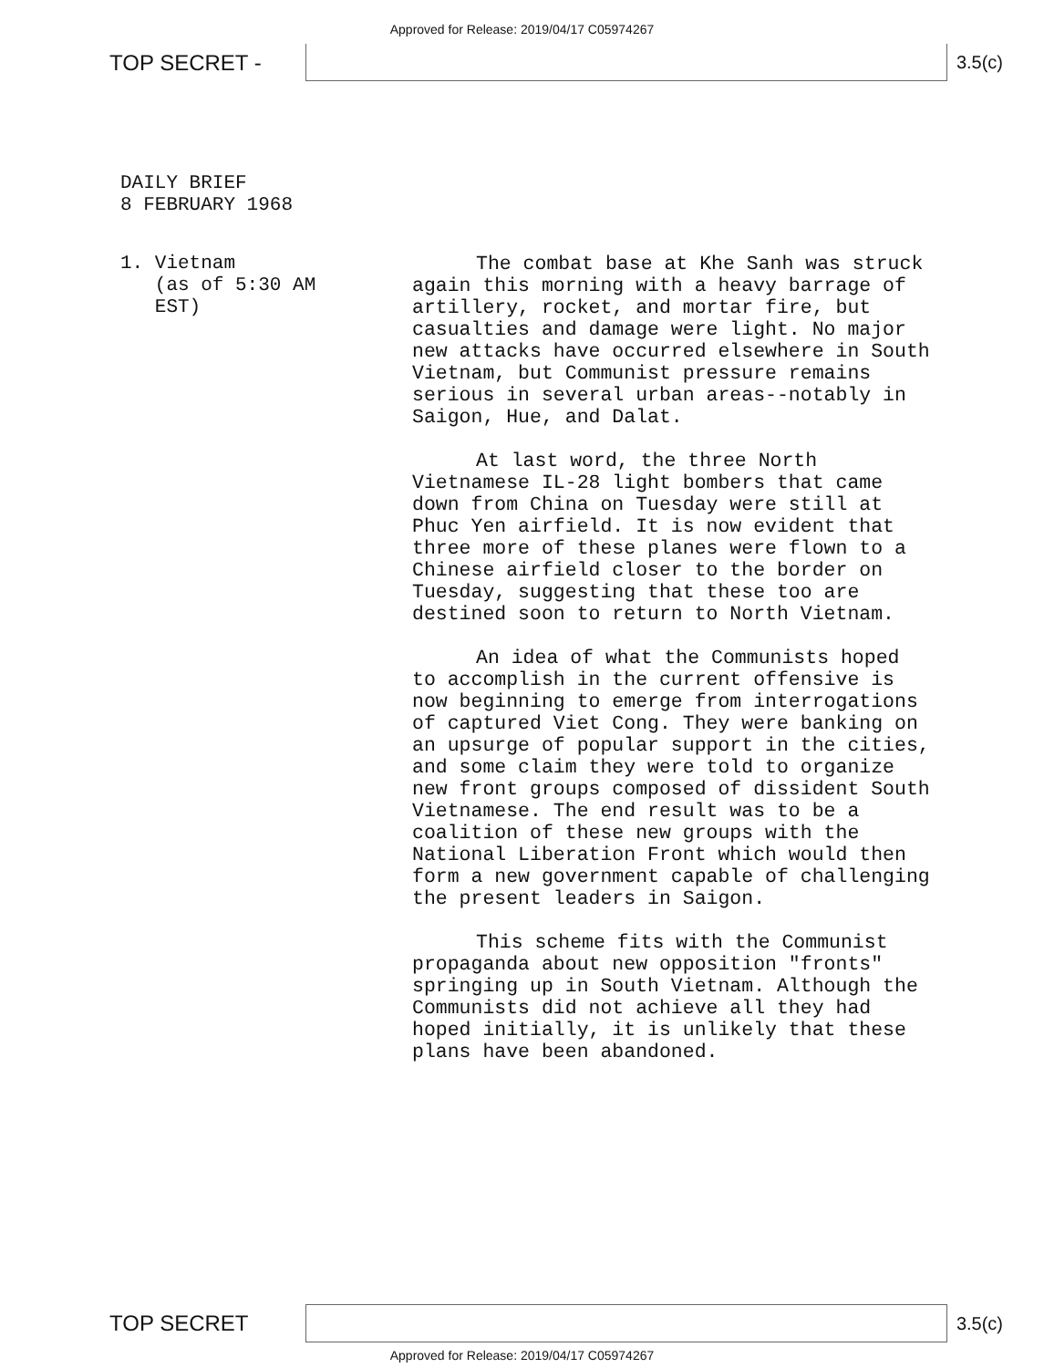Approved for Release: 2019/04/17 C05974267
TOP SECRET -
3.5(c)
DAILY BRIEF
8 FEBRUARY 1968
1. Vietnam
(as of 5:30 AM
EST)
The combat base at Khe Sanh was struck again this morning with a heavy barrage of artillery, rocket, and mortar fire, but casualties and damage were light. No major new attacks have occurred elsewhere in South Vietnam, but Communist pressure remains serious in several urban areas--notably in Saigon, Hue, and Dalat.
At last word, the three North Vietnamese IL-28 light bombers that came down from China on Tuesday were still at Phuc Yen airfield. It is now evident that three more of these planes were flown to a Chinese airfield closer to the border on Tuesday, suggesting that these too are destined soon to return to North Vietnam.
An idea of what the Communists hoped to accomplish in the current offensive is now beginning to emerge from interrogations of captured Viet Cong. They were banking on an upsurge of popular support in the cities, and some claim they were told to organize new front groups composed of dissident South Vietnamese. The end result was to be a coalition of these new groups with the National Liberation Front which would then form a new government capable of challenging the present leaders in Saigon.
This scheme fits with the Communist propaganda about new opposition "fronts" springing up in South Vietnam. Although the Communists did not achieve all they had hoped initially, it is unlikely that these plans have been abandoned.
TOP SECRET
3.5(c)
Approved for Release: 2019/04/17 C05974267